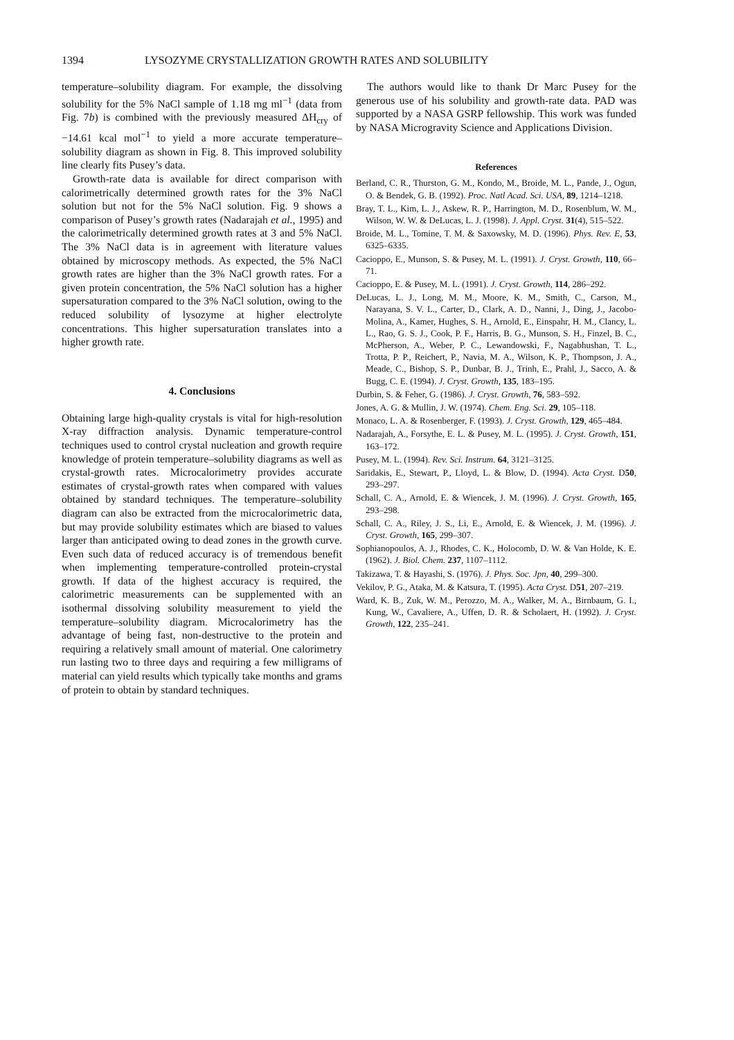1394 LYSOZYME CRYSTALLIZATION GROWTH RATES AND SOLUBILITY
temperature–solubility diagram. For example, the dissolving solubility for the 5% NaCl sample of 1.18 mg ml<sup>−1</sup> (data from Fig. 7b) is combined with the previously measured ΔH<sub>cry</sub> of −14.61 kcal mol<sup>−1</sup> to yield a more accurate temperature–solubility diagram as shown in Fig. 8. This improved solubility line clearly fits Pusey’s data.
Growth-rate data is available for direct comparison with calorimetrically determined growth rates for the 3% NaCl solution but not for the 5% NaCl solution. Fig. 9 shows a comparison of Pusey’s growth rates (Nadarajah et al., 1995) and the calorimetrically determined growth rates at 3 and 5% NaCl. The 3% NaCl data is in agreement with literature values obtained by microscopy methods. As expected, the 5% NaCl growth rates are higher than the 3% NaCl growth rates. For a given protein concentration, the 5% NaCl solution has a higher supersaturation compared to the 3% NaCl solution, owing to the reduced solubility of lysozyme at higher electrolyte concentrations. This higher supersaturation translates into a higher growth rate.
4. Conclusions
Obtaining large high-quality crystals is vital for high-resolution X-ray diffraction analysis. Dynamic temperature-control techniques used to control crystal nucleation and growth require knowledge of protein temperature–solubility diagrams as well as crystal-growth rates. Microcalorimetry provides accurate estimates of crystal-growth rates when compared with values obtained by standard techniques. The temperature–solubility diagram can also be extracted from the microcalorimetric data, but may provide solubility estimates which are biased to values larger than anticipated owing to dead zones in the growth curve. Even such data of reduced accuracy is of tremendous benefit when implementing temperature-controlled protein-crystal growth. If data of the highest accuracy is required, the calorimetric measurements can be supplemented with an isothermal dissolving solubility measurement to yield the temperature–solubility diagram. Microcalorimetry has the advantage of being fast, non-destructive to the protein and requiring a relatively small amount of material. One calorimetry run lasting two to three days and requiring a few milligrams of material can yield results which typically take months and grams of protein to obtain by standard techniques.
The authors would like to thank Dr Marc Pusey for the generous use of his solubility and growth-rate data. PAD was supported by a NASA GSRP fellowship. This work was funded by NASA Microgravity Science and Applications Division.
References
Berland, C. R., Thurston, G. M., Kondo, M., Broide, M. L., Pande, J., Ogun, O. & Bendek, G. B. (1992). Proc. Natl Acad. Sci. USA, 89, 1214–1218.
Bray, T. L., Kim, L. J., Askew, R. P., Harrington, M. D., Rosenblum, W. M., Wilson, W. W. & DeLucas, L. J. (1998). J. Appl. Cryst. 31(4), 515–522.
Broide, M. L., Tomine, T. M. & Saxowsky, M. D. (1996). Phys. Rev. E, 53, 6325–6335.
Cacioppo, E., Munson, S. & Pusey, M. L. (1991). J. Cryst. Growth, 110, 66–71.
Cacioppo, E. & Pusey, M. L. (1991). J. Cryst. Growth, 114, 286–292.
DeLucas, L. J., Long, M. M., Moore, K. M., Smith, C., Carson, M., Narayana, S. V. L., Carter, D., Clark, A. D., Nanni, J., Ding, J., Jacobo-Molina, A., Kamer, Hughes, S. H., Arnold, E., Einspahr, H. M., Clancy, L. L., Rao, G. S. J., Cook, P. F., Harris, B. G., Munson, S. H., Finzel, B. C., McPherson, A., Weber, P. C., Lewandowski, F., Nagabhushan, T. L., Trotta, P. P., Reichert, P., Navia, M. A., Wilson, K. P., Thompson, J. A., Meade, C., Bishop, S. P., Dunbar, B. J., Trinh, E., Prahl, J., Sacco, A. & Bugg, C. E. (1994). J. Cryst. Growth, 135, 183–195.
Durbin, S. & Feher, G. (1986). J. Cryst. Growth, 76, 583–592.
Jones, A. G. & Mullin, J. W. (1974). Chem. Eng. Sci. 29, 105–118.
Monaco, L. A. & Rosenberger, F. (1993). J. Cryst. Growth, 129, 465–484.
Nadarajah, A., Forsythe, E. L. & Pusey, M. L. (1995). J. Cryst. Growth, 151, 163–172.
Pusey, M. L. (1994). Rev. Sci. Instrum. 64, 3121–3125.
Saridakis, E., Stewart, P., Lloyd, L. & Blow, D. (1994). Acta Cryst. D50, 293–297.
Schall, C. A., Arnold, E. & Wiencek, J. M. (1996). J. Cryst. Growth, 165, 293–298.
Schall, C. A., Riley, J. S., Li, E., Arnold, E. & Wiencek, J. M. (1996). J. Cryst. Growth, 165, 299–307.
Sophianopoulos, A. J., Rhodes, C. K., Holocomb, D. W. & Van Holde, K. E. (1962). J. Biol. Chem. 237, 1107–1112.
Takizawa, T. & Hayashi, S. (1976). J. Phys. Soc. Jpn, 40, 299–300.
Vekilov, P. G., Ataka, M. & Katsura, T. (1995). Acta Cryst. D51, 207–219.
Ward, K. B., Zuk, W. M., Perozzo, M. A., Walker, M. A., Birnbaum, G. I., Kung, W., Cavaliere, A., Uffen, D. R. & Scholaert, H. (1992). J. Cryst. Growth, 122, 235–241.